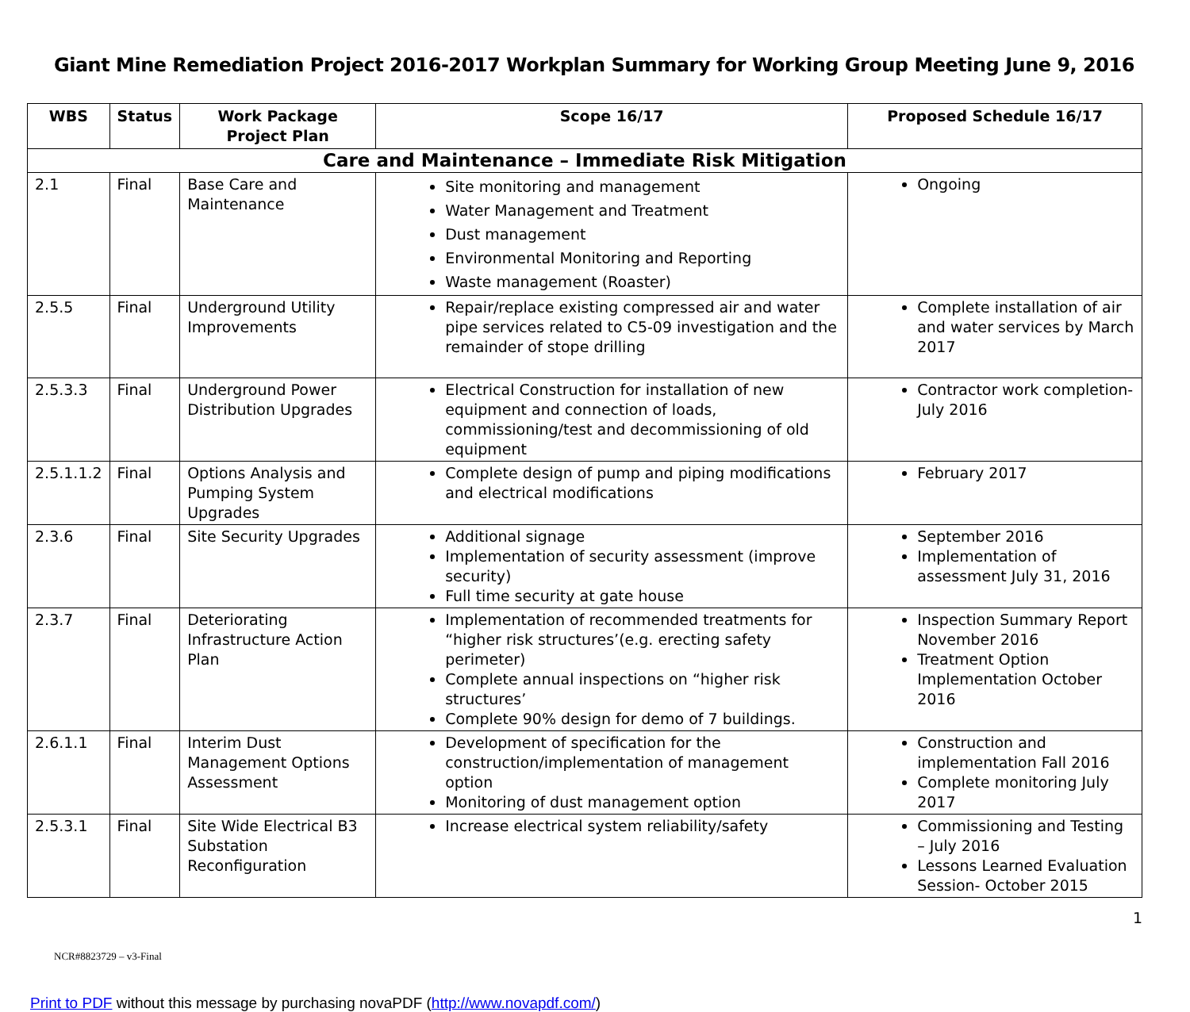Giant Mine Remediation Project 2016-2017 Workplan Summary for Working Group Meeting June 9, 2016
| WBS | Status | Work Package Project Plan | Scope 16/17 | Proposed Schedule 16/17 |
| --- | --- | --- | --- | --- |
| Care and Maintenance – Immediate Risk Mitigation | | | | |
| 2.1 | Final | Base Care and Maintenance | Site monitoring and management Water Management and Treatment Dust management Environmental Monitoring and Reporting Waste management (Roaster) | Ongoing |
| 2.5.5 | Final | Underground Utility Improvements | Repair/replace existing compressed air and water pipe services related to C5-09 investigation and the remainder of stope drilling | Complete installation of air and water services by March 2017 |
| 2.5.3.3 | Final | Underground Power Distribution Upgrades | Electrical Construction for installation of new equipment and connection of loads, commissioning/test and decommissioning of old equipment | Contractor work completion- July 2016 |
| 2.5.1.1.2 | Final | Options Analysis and Pumping System Upgrades | Complete design of pump and piping modifications and electrical modifications | February 2017 |
| 2.3.6 | Final | Site Security Upgrades | Additional signage Implementation of security assessment (improve security) Full time security at gate house | September 2016 Implementation of assessment July 31, 2016 |
| 2.3.7 | Final | Deteriorating Infrastructure Action Plan | Implementation of recommended treatments for “higher risk structures’(e.g. erecting safety perimeter) Complete annual inspections on “higher risk structures’ Complete 90% design for demo of 7 buildings. | Inspection Summary Report November 2016 Treatment Option Implementation October 2016 |
| 2.6.1.1 | Final | Interim Dust Management Options Assessment | Development of specification for the construction/implementation of management option Monitoring of dust management option | Construction and implementation Fall 2016 Complete monitoring July 2017 |
| 2.5.3.1 | Final | Site Wide Electrical B3 Substation Reconfiguration | Increase electrical system reliability/safety | Commissioning and Testing – July 2016 Lessons Learned Evaluation Session- October 2015 |
1
NCR#8823729 – v3-Final
Print to PDF without this message by purchasing novaPDF (http://www.novapdf.com/)